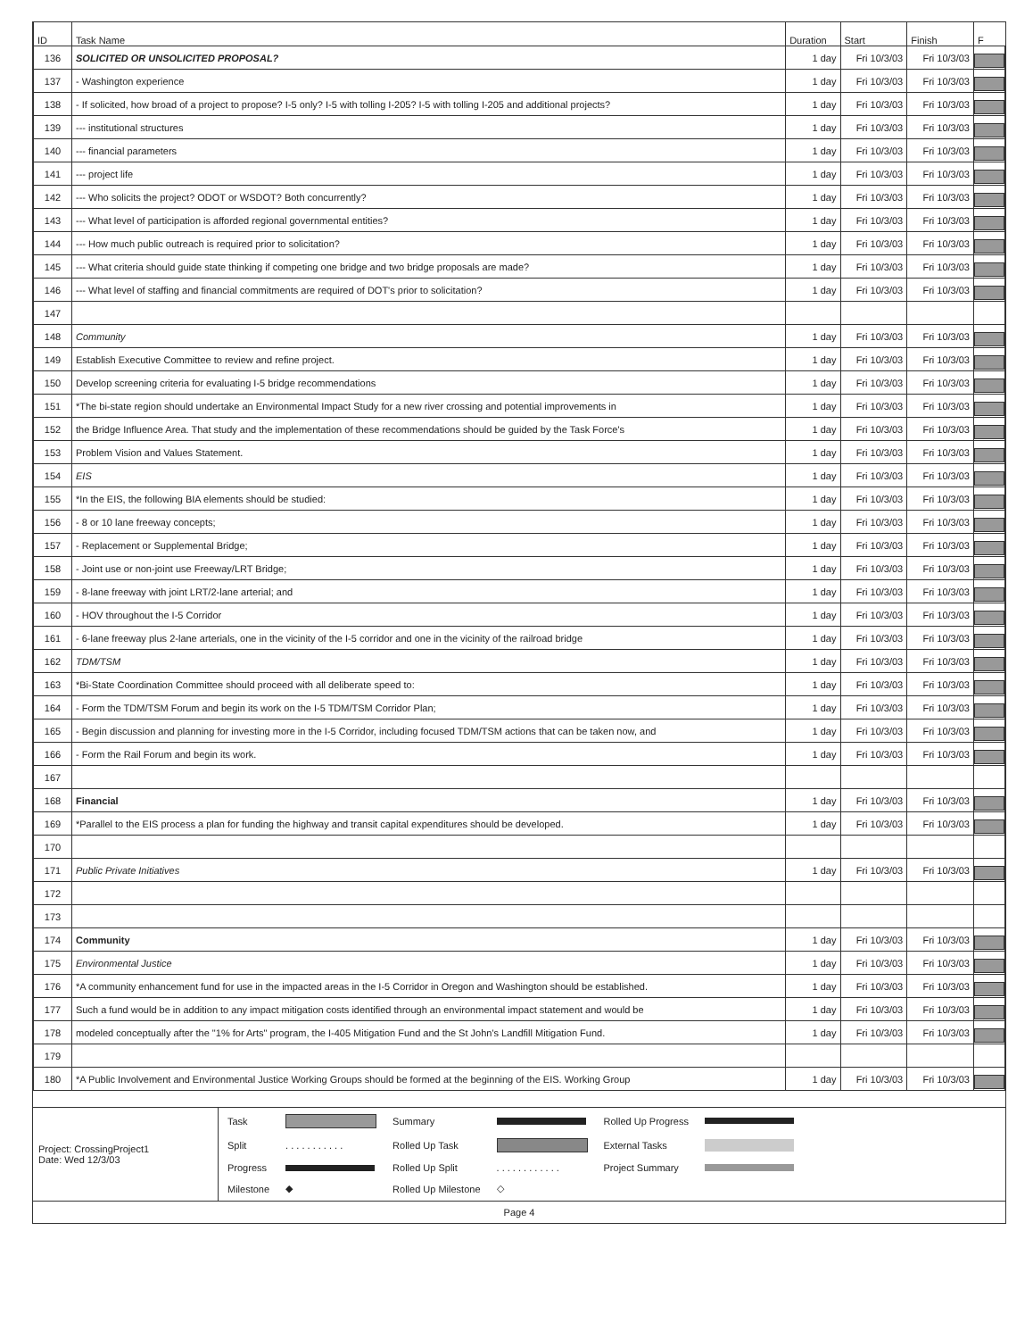| ID | Task Name | Duration | Start | Finish | F |
| --- | --- | --- | --- | --- | --- |
| 136 | SOLICITED OR UNSOLICITED PROPOSAL? | 1 day | Fri 10/3/03 | Fri 10/3/03 | |
| 137 | - Washington experience | 1 day | Fri 10/3/03 | Fri 10/3/03 | |
| 138 | - If solicited, how broad of a project to propose? I-5 only? I-5 with tolling I-205? I-5 with tolling I-205 and additional projects? | 1 day | Fri 10/3/03 | Fri 10/3/03 | |
| 139 | --- institutional structures | 1 day | Fri 10/3/03 | Fri 10/3/03 | |
| 140 | --- financial parameters | 1 day | Fri 10/3/03 | Fri 10/3/03 | |
| 141 | --- project life | 1 day | Fri 10/3/03 | Fri 10/3/03 | |
| 142 | --- Who solicits the project? ODOT or WSDOT? Both concurrently? | 1 day | Fri 10/3/03 | Fri 10/3/03 | |
| 143 | --- What level of participation is afforded regional governmental entities? | 1 day | Fri 10/3/03 | Fri 10/3/03 | |
| 144 | --- How much public outreach is required prior to solicitation? | 1 day | Fri 10/3/03 | Fri 10/3/03 | |
| 145 | --- What criteria should guide state thinking if competing one bridge and two bridge proposals are made? | 1 day | Fri 10/3/03 | Fri 10/3/03 | |
| 146 | --- What level of staffing and financial commitments are required of DOT's prior to solicitation? | 1 day | Fri 10/3/03 | Fri 10/3/03 | |
| 147 | | | | | |
| 148 | Community | 1 day | Fri 10/3/03 | Fri 10/3/03 | |
| 149 | Establish Executive Committee to review and refine project. | 1 day | Fri 10/3/03 | Fri 10/3/03 | |
| 150 | Develop screening criteria for evaluating I-5 bridge recommendations | 1 day | Fri 10/3/03 | Fri 10/3/03 | |
| 151 | *The bi-state region should undertake an Environmental Impact Study for a new river crossing and potential improvements in | 1 day | Fri 10/3/03 | Fri 10/3/03 | |
| 152 | the Bridge Influence Area. That study and the implementation of these recommendations should be guided by the Task Force's | 1 day | Fri 10/3/03 | Fri 10/3/03 | |
| 153 | Problem Vision and Values Statement. | 1 day | Fri 10/3/03 | Fri 10/3/03 | |
| 154 | EIS | 1 day | Fri 10/3/03 | Fri 10/3/03 | |
| 155 | *In the EIS, the following BIA elements should be studied: | 1 day | Fri 10/3/03 | Fri 10/3/03 | |
| 156 | - 8 or 10 lane freeway concepts; | 1 day | Fri 10/3/03 | Fri 10/3/03 | |
| 157 | - Replacement or Supplemental Bridge; | 1 day | Fri 10/3/03 | Fri 10/3/03 | |
| 158 | - Joint use or non-joint use Freeway/LRT Bridge; | 1 day | Fri 10/3/03 | Fri 10/3/03 | |
| 159 | - 8-lane freeway with joint LRT/2-lane arterial; and | 1 day | Fri 10/3/03 | Fri 10/3/03 | |
| 160 | - HOV throughout the I-5 Corridor | 1 day | Fri 10/3/03 | Fri 10/3/03 | |
| 161 | - 6-lane freeway plus 2-lane arterials, one in the vicinity of the I-5 corridor and one in the vicinity of the railroad bridge | 1 day | Fri 10/3/03 | Fri 10/3/03 | |
| 162 | TDM/TSM | 1 day | Fri 10/3/03 | Fri 10/3/03 | |
| 163 | *Bi-State Coordination Committee should proceed with all deliberate speed to: | 1 day | Fri 10/3/03 | Fri 10/3/03 | |
| 164 | - Form the TDM/TSM Forum and begin its work on the I-5 TDM/TSM Corridor Plan; | 1 day | Fri 10/3/03 | Fri 10/3/03 | |
| 165 | - Begin discussion and planning for investing more in the I-5 Corridor, including focused TDM/TSM actions that can be taken now, and | 1 day | Fri 10/3/03 | Fri 10/3/03 | |
| 166 | - Form the Rail Forum and begin its work. | 1 day | Fri 10/3/03 | Fri 10/3/03 | |
| 167 | | | | | |
| 168 | Financial | 1 day | Fri 10/3/03 | Fri 10/3/03 | |
| 169 | *Parallel to the EIS process a plan for funding the highway and transit capital expenditures should be developed. | 1 day | Fri 10/3/03 | Fri 10/3/03 | |
| 170 | | | | | |
| 171 | Public Private Initiatives | 1 day | Fri 10/3/03 | Fri 10/3/03 | |
| 172 | | | | | |
| 173 | | | | | |
| 174 | Community | 1 day | Fri 10/3/03 | Fri 10/3/03 | |
| 175 | Environmental Justice | 1 day | Fri 10/3/03 | Fri 10/3/03 | |
| 176 | *A community enhancement fund for use in the impacted areas in the I-5 Corridor in Oregon and Washington should be established. | 1 day | Fri 10/3/03 | Fri 10/3/03 | |
| 177 | Such a fund would be in addition to any impact mitigation costs identified through an environmental impact statement and would be | 1 day | Fri 10/3/03 | Fri 10/3/03 | |
| 178 | modeled conceptually after the "1% for Arts" program, the I-405 Mitigation Fund and the St John's Landfill Mitigation Fund. | 1 day | Fri 10/3/03 | Fri 10/3/03 | |
| 179 | | | | | |
| 180 | *A Public Involvement and Environmental Justice Working Groups should be formed at the beginning of the EIS. Working Group | 1 day | Fri 10/3/03 | Fri 10/3/03 | |
Project: CrossingProject1
Date: Wed 12/3/03
| Task | | Summary | | Rolled Up Progress | |
| Split | . . . . . . . . . . . | Rolled Up Task | | External Tasks | |
| Progress | | Rolled Up Split | . . . . . . . . . . . . | Project Summary | |
| Milestone | ◆ | Rolled Up Milestone | ◇ | | |
Page 4